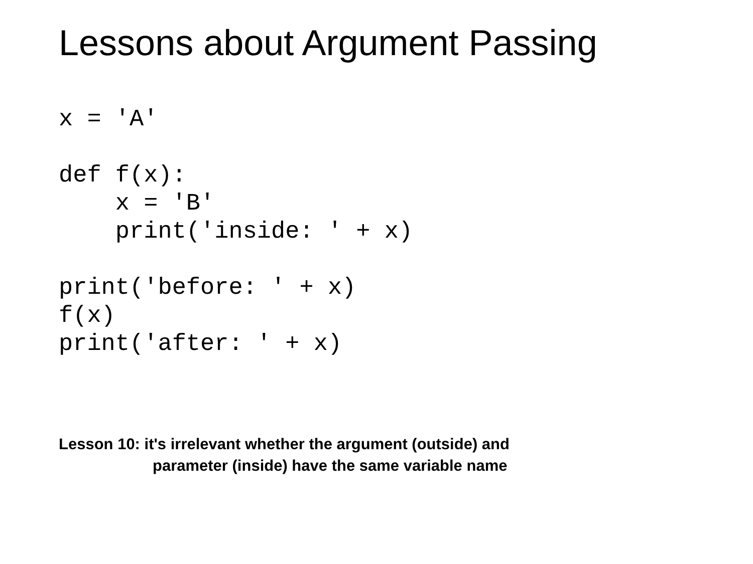Lessons about Argument Passing
x = 'A'

def f(x):
    x = 'B'
    print('inside: ' + x)

print('before: ' + x)
f(x)
print('after: ' + x)
Lesson 10: it's irrelevant whether the argument (outside) and
parameter (inside) have the same variable name